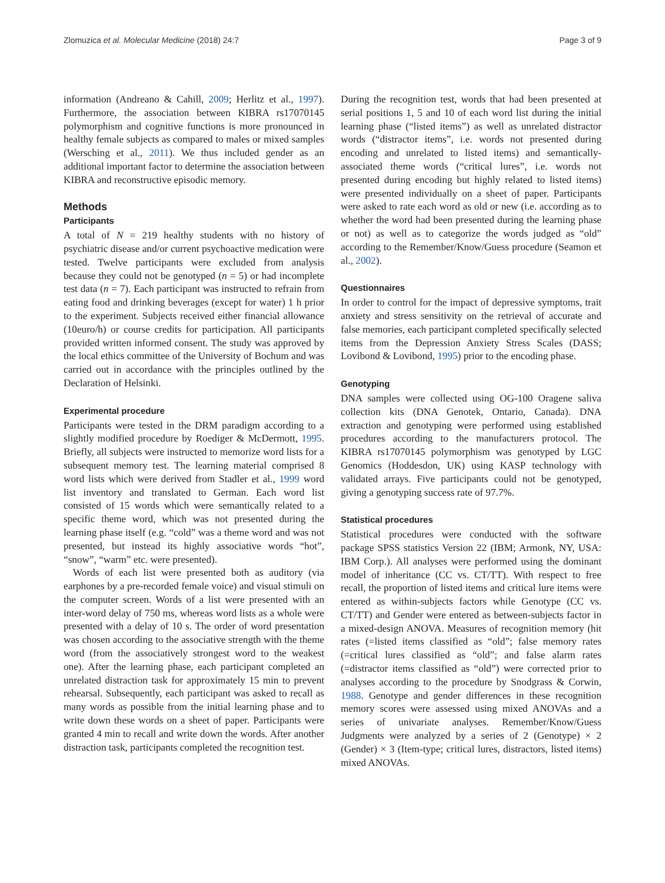Zlomuzica et al. Molecular Medicine (2018) 24:7 Page 3 of 9
information (Andreano & Cahill, 2009; Herlitz et al., 1997). Furthermore, the association between KIBRA rs17070145 polymorphism and cognitive functions is more pronounced in healthy female subjects as compared to males or mixed samples (Wersching et al., 2011). We thus included gender as an additional important factor to determine the association between KIBRA and reconstructive episodic memory.
Methods
Participants
A total of N = 219 healthy students with no history of psychiatric disease and/or current psychoactive medication were tested. Twelve participants were excluded from analysis because they could not be genotyped (n = 5) or had incomplete test data (n = 7). Each participant was instructed to refrain from eating food and drinking beverages (except for water) 1 h prior to the experiment. Subjects received either financial allowance (10euro/h) or course credits for participation. All participants provided written informed consent. The study was approved by the local ethics committee of the University of Bochum and was carried out in accordance with the principles outlined by the Declaration of Helsinki.
Experimental procedure
Participants were tested in the DRM paradigm according to a slightly modified procedure by Roediger & McDermott, 1995. Briefly, all subjects were instructed to memorize word lists for a subsequent memory test. The learning material comprised 8 word lists which were derived from Stadler et al., 1999 word list inventory and translated to German. Each word list consisted of 15 words which were semantically related to a specific theme word, which was not presented during the learning phase itself (e.g. “cold” was a theme word and was not presented, but instead its highly associative words “hot”, “snow”, “warm” etc. were presented).
Words of each list were presented both as auditory (via earphones by a pre-recorded female voice) and visual stimuli on the computer screen. Words of a list were presented with an inter-word delay of 750 ms, whereas word lists as a whole were presented with a delay of 10 s. The order of word presentation was chosen according to the associative strength with the theme word (from the associatively strongest word to the weakest one). After the learning phase, each participant completed an unrelated distraction task for approximately 15 min to prevent rehearsal. Subsequently, each participant was asked to recall as many words as possible from the initial learning phase and to write down these words on a sheet of paper. Participants were granted 4 min to recall and write down the words. After another distraction task, participants completed the recognition test.
During the recognition test, words that had been presented at serial positions 1, 5 and 10 of each word list during the initial learning phase (“listed items”) as well as unrelated distractor words (“distractor items”, i.e. words not presented during encoding and unrelated to listed items) and semantically-associated theme words (“critical lures”, i.e. words not presented during encoding but highly related to listed items) were presented individually on a sheet of paper. Participants were asked to rate each word as old or new (i.e. according as to whether the word had been presented during the learning phase or not) as well as to categorize the words judged as “old” according to the Remember/Know/Guess procedure (Seamon et al., 2002).
Questionnaires
In order to control for the impact of depressive symptoms, trait anxiety and stress sensitivity on the retrieval of accurate and false memories, each participant completed specifically selected items from the Depression Anxiety Stress Scales (DASS; Lovibond & Lovibond, 1995) prior to the encoding phase.
Genotyping
DNA samples were collected using OG-100 Oragene saliva collection kits (DNA Genotek, Ontario, Canada). DNA extraction and genotyping were performed using established procedures according to the manufacturers protocol. The KIBRA rs17070145 polymorphism was genotyped by LGC Genomics (Hoddesdon, UK) using KASP technology with validated arrays. Five participants could not be genotyped, giving a genotyping success rate of 97.7%.
Statistical procedures
Statistical procedures were conducted with the software package SPSS statistics Version 22 (IBM; Armonk, NY, USA: IBM Corp.). All analyses were performed using the dominant model of inheritance (CC vs. CT/TT). With respect to free recall, the proportion of listed items and critical lure items were entered as within-subjects factors while Genotype (CC vs. CT/TT) and Gender were entered as between-subjects factor in a mixed-design ANOVA. Measures of recognition memory (hit rates (=listed items classified as “old”; false memory rates (=critical lures classified as “old”; and false alarm rates (=distractor items classified as “old”) were corrected prior to analyses according to the procedure by Snodgrass & Corwin, 1988. Genotype and gender differences in these recognition memory scores were assessed using mixed ANOVAs and a series of univariate analyses. Remember/Know/Guess Judgments were analyzed by a series of 2 (Genotype) × 2 (Gender) × 3 (Item-type; critical lures, distractors, listed items) mixed ANOVAs.